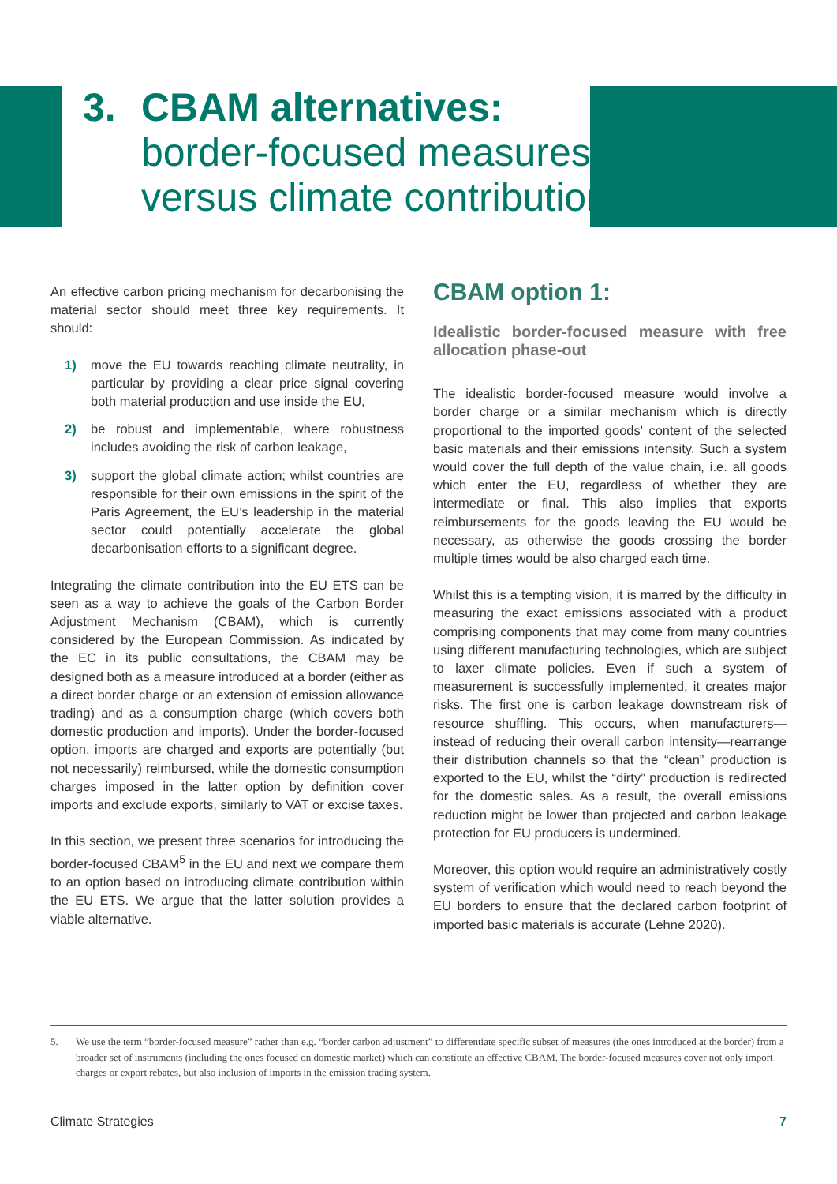3. CBAM alternatives:
border-focused measures
versus climate contribution
An effective carbon pricing mechanism for decarbonising the material sector should meet three key requirements. It should:
1) move the EU towards reaching climate neutrality, in particular by providing a clear price signal covering both material production and use inside the EU,
2) be robust and implementable, where robustness includes avoiding the risk of carbon leakage,
3) support the global climate action; whilst countries are responsible for their own emissions in the spirit of the Paris Agreement, the EU’s leadership in the material sector could potentially accelerate the global decarbonisation efforts to a significant degree.
Integrating the climate contribution into the EU ETS can be seen as a way to achieve the goals of the Carbon Border Adjustment Mechanism (CBAM), which is currently considered by the European Commission. As indicated by the EC in its public consultations, the CBAM may be designed both as a measure introduced at a border (either as a direct border charge or an extension of emission allowance trading) and as a consumption charge (which covers both domestic production and imports). Under the border-focused option, imports are charged and exports are potentially (but not necessarily) reimbursed, while the domestic consumption charges imposed in the latter option by definition cover imports and exclude exports, similarly to VAT or excise taxes.
In this section, we present three scenarios for introducing the border-focused CBAM<sup>5</sup> in the EU and next we compare them to an option based on introducing climate contribution within the EU ETS. We argue that the latter solution provides a viable alternative.
CBAM option 1:
Idealistic border-focused measure with free allocation phase-out
The idealistic border-focused measure would involve a border charge or a similar mechanism which is directly proportional to the imported goods' content of the selected basic materials and their emissions intensity. Such a system would cover the full depth of the value chain, i.e. all goods which enter the EU, regardless of whether they are intermediate or final. This also implies that exports reimbursements for the goods leaving the EU would be necessary, as otherwise the goods crossing the border multiple times would be also charged each time.
Whilst this is a tempting vision, it is marred by the difficulty in measuring the exact emissions associated with a product comprising components that may come from many countries using different manufacturing technologies, which are subject to laxer climate policies. Even if such a system of measurement is successfully implemented, it creates major risks. The first one is carbon leakage downstream risk of resource shuffling. This occurs, when manufacturers—instead of reducing their overall carbon intensity—rearrange their distribution channels so that the “clean” production is exported to the EU, whilst the “dirty” production is redirected for the domestic sales. As a result, the overall emissions reduction might be lower than projected and carbon leakage protection for EU producers is undermined.
Moreover, this option would require an administratively costly system of verification which would need to reach beyond the EU borders to ensure that the declared carbon footprint of imported basic materials is accurate (Lehne 2020).
5. We use the term “border-focused measure” rather than e.g. “border carbon adjustment” to differentiate specific subset of measures (the ones introduced at the border) from a broader set of instruments (including the ones focused on domestic market) which can constitute an effective CBAM. The border-focused measures cover not only import charges or export rebates, but also inclusion of imports in the emission trading system.
Climate Strategies 7